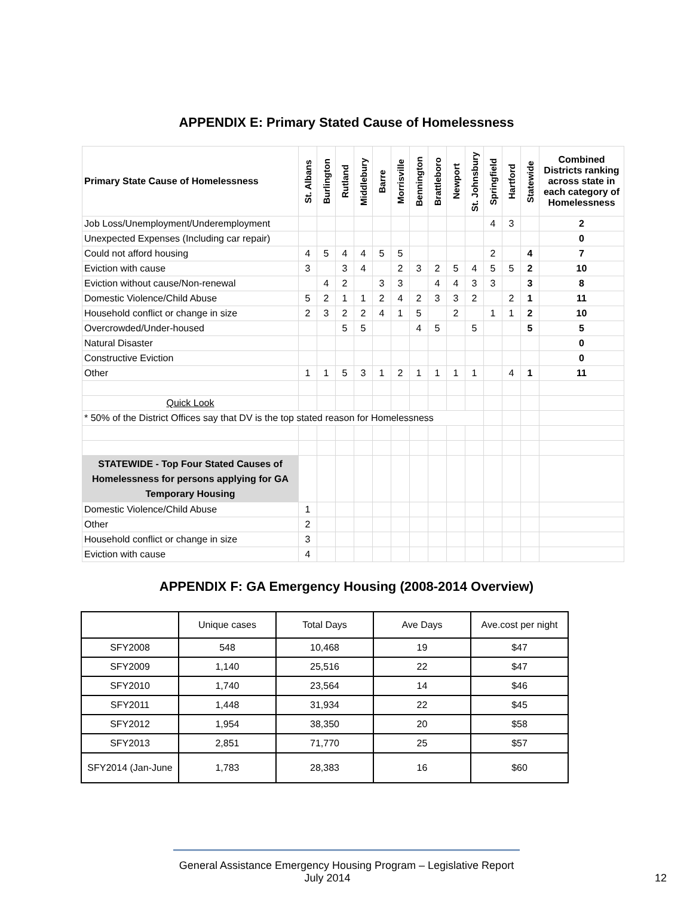APPENDIX E: Primary Stated Cause of Homelessness
| Primary State Cause of Homelessness | St. Albans | Burlington | Rutland | Middlebury | Barre | Morrisville | Bennington | Brattleboro | Newport | St. Johnsbury | Springfield | Hartford | Statewide | Combined Districts ranking across state in each category of Homelessness |
| --- | --- | --- | --- | --- | --- | --- | --- | --- | --- | --- | --- | --- | --- | --- |
| Job Loss/Unemployment/Underemployment | | | | | | | | | | | 4 | 3 | | 2 |
| Unexpected Expenses (Including car repair) | | | | | | | | | | | | | | 0 |
| Could not afford housing | 4 | 5 | 4 | 4 | 5 | 5 | | | | | 2 | | 4 | 7 |
| Eviction with cause | 3 | | 3 | 4 | | 2 | 3 | 2 | 5 | 4 | 5 | 5 | 2 | 10 |
| Eviction without cause/Non-renewal | | 4 | 2 | | 3 | 3 | | 4 | 4 | 3 | 3 | | 3 | 8 |
| Domestic Violence/Child Abuse | 5 | 2 | 1 | 1 | 2 | 4 | 2 | 3 | 3 | 2 | | 2 | 1 | 11 |
| Household conflict or change in size | 2 | 3 | 2 | 2 | 4 | 1 | 5 | | 2 | | 1 | 1 | 2 | 10 |
| Overcrowded/Under-housed | | | 5 | 5 | | | 4 | 5 | | 5 | | | 5 | 5 |
| Natural Disaster | | | | | | | | | | | | | | 0 |
| Constructive Eviction | | | | | | | | | | | | | | 0 |
| Other | 1 | 1 | 5 | 3 | 1 | 2 | 1 | 1 | 1 | 1 | | 4 | 1 | 11 |
| Quick Look | | | | | | | | | | | | | | |
| * 50% of the District Offices say that DV is the top stated reason for Homelessness | | | | | | | | | | | | | | |
| STATEWIDE - Top Four Stated Causes of Homelessness for persons applying for GA Temporary Housing | | | | | | | | | | | | | | |
| Domestic Violence/Child Abuse | 1 | | | | | | | | | | | | | |
| Other | 2 | | | | | | | | | | | | | |
| Household conflict or change in size | 3 | | | | | | | | | | | | | |
| Eviction with cause | 4 | | | | | | | | | | | | | |
APPENDIX F: GA Emergency Housing (2008-2014 Overview)
| | Unique cases | Total Days | Ave Days | Ave.cost per night |
| SFY2008 | 548 | 10,468 | 19 | $47 |
| SFY2009 | 1,140 | 25,516 | 22 | $47 |
| SFY2010 | 1,740 | 23,564 | 14 | $46 |
| SFY2011 | 1,448 | 31,934 | 22 | $45 |
| SFY2012 | 1,954 | 38,350 | 20 | $58 |
| SFY2013 | 2,851 | 71,770 | 25 | $57 |
| SFY2014 (Jan-June | 1,783 | 28,383 | 16 | $60 |
General Assistance Emergency Housing Program – Legislative Report
July 2014 12